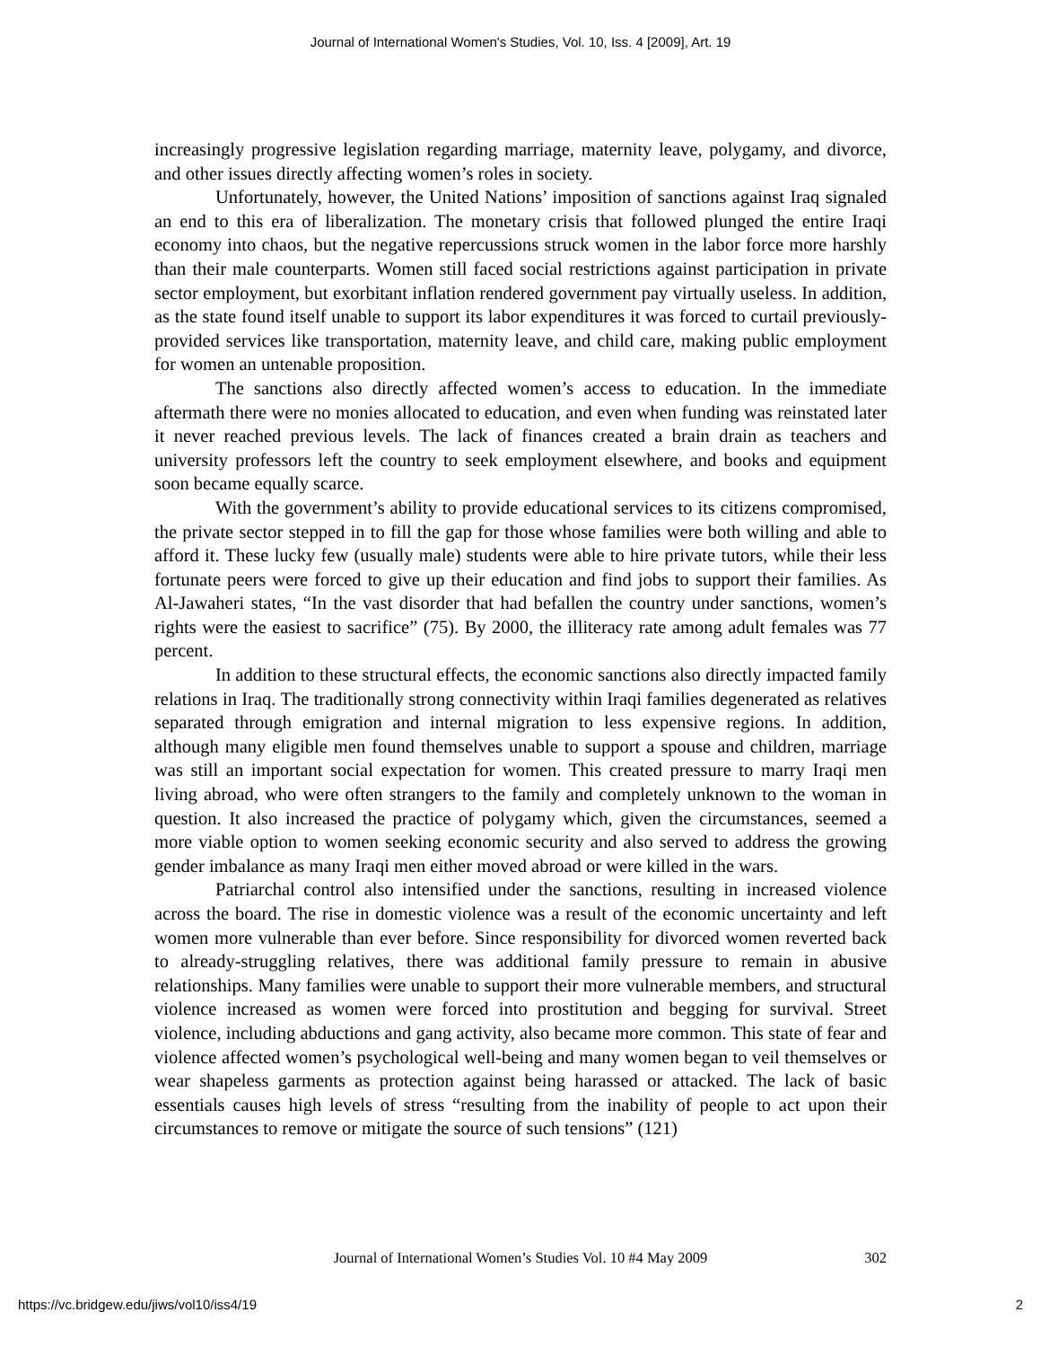Journal of International Women's Studies, Vol. 10, Iss. 4 [2009], Art. 19
increasingly progressive legislation regarding marriage, maternity leave, polygamy, and divorce, and other issues directly affecting women’s roles in society.
Unfortunately, however, the United Nations’ imposition of sanctions against Iraq signaled an end to this era of liberalization. The monetary crisis that followed plunged the entire Iraqi economy into chaos, but the negative repercussions struck women in the labor force more harshly than their male counterparts. Women still faced social restrictions against participation in private sector employment, but exorbitant inflation rendered government pay virtually useless. In addition, as the state found itself unable to support its labor expenditures it was forced to curtail previously-provided services like transportation, maternity leave, and child care, making public employment for women an untenable proposition.
The sanctions also directly affected women’s access to education. In the immediate aftermath there were no monies allocated to education, and even when funding was reinstated later it never reached previous levels. The lack of finances created a brain drain as teachers and university professors left the country to seek employment elsewhere, and books and equipment soon became equally scarce.
With the government’s ability to provide educational services to its citizens compromised, the private sector stepped in to fill the gap for those whose families were both willing and able to afford it. These lucky few (usually male) students were able to hire private tutors, while their less fortunate peers were forced to give up their education and find jobs to support their families. As Al-Jawaheri states, “In the vast disorder that had befallen the country under sanctions, women’s rights were the easiest to sacrifice” (75). By 2000, the illiteracy rate among adult females was 77 percent.
In addition to these structural effects, the economic sanctions also directly impacted family relations in Iraq. The traditionally strong connectivity within Iraqi families degenerated as relatives separated through emigration and internal migration to less expensive regions. In addition, although many eligible men found themselves unable to support a spouse and children, marriage was still an important social expectation for women. This created pressure to marry Iraqi men living abroad, who were often strangers to the family and completely unknown to the woman in question. It also increased the practice of polygamy which, given the circumstances, seemed a more viable option to women seeking economic security and also served to address the growing gender imbalance as many Iraqi men either moved abroad or were killed in the wars.
Patriarchal control also intensified under the sanctions, resulting in increased violence across the board. The rise in domestic violence was a result of the economic uncertainty and left women more vulnerable than ever before. Since responsibility for divorced women reverted back to already-struggling relatives, there was additional family pressure to remain in abusive relationships. Many families were unable to support their more vulnerable members, and structural violence increased as women were forced into prostitution and begging for survival. Street violence, including abductions and gang activity, also became more common. This state of fear and violence affected women’s psychological well-being and many women began to veil themselves or wear shapeless garments as protection against being harassed or attacked. The lack of basic essentials causes high levels of stress “resulting from the inability of people to act upon their circumstances to remove or mitigate the source of such tensions” (121)
Journal of International Women’s Studies Vol. 10 #4 May 2009 302
https://vc.bridgew.edu/jiws/vol10/iss4/19 2